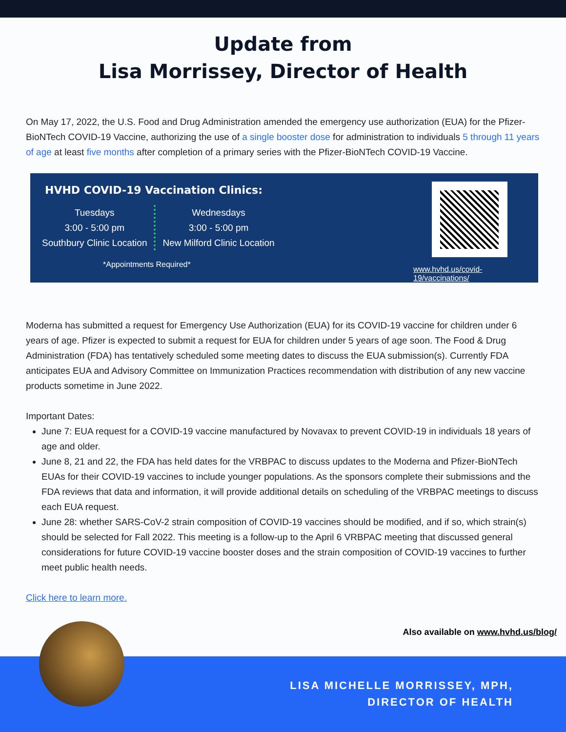Update from
Lisa Morrissey, Director of Health
On May 17, 2022, the U.S. Food and Drug Administration amended the emergency use authorization (EUA) for the Pfizer-BioNTech COVID-19 Vaccine, authorizing the use of a single booster dose for administration to individuals 5 through 11 years of age at least five months after completion of a primary series with the Pfizer-BioNTech COVID-19 Vaccine.
HVHD COVID-19 Vaccination Clinics:
Tuesdays
3:00 - 5:00 pm
Southbury Clinic Location
Wednesdays
3:00 - 5:00 pm
New Milford Clinic Location
*Appointments Required*
www.hvhd.us/covid-19/vaccinations/
Moderna has submitted a request for Emergency Use Authorization (EUA) for its COVID-19 vaccine for children under 6 years of age. Pfizer is expected to submit a request for EUA for children under 5 years of age soon. The Food & Drug Administration (FDA) has tentatively scheduled some meeting dates to discuss the EUA submission(s). Currently FDA anticipates EUA and Advisory Committee on Immunization Practices recommendation with distribution of any new vaccine products sometime in June 2022.
Important Dates:
June 7: EUA request for a COVID-19 vaccine manufactured by Novavax to prevent COVID-19 in individuals 18 years of age and older.
June 8, 21 and 22, the FDA has held dates for the VRBPAC to discuss updates to the Moderna and Pfizer-BioNTech EUAs for their COVID-19 vaccines to include younger populations. As the sponsors complete their submissions and the FDA reviews that data and information, it will provide additional details on scheduling of the VRBPAC meetings to discuss each EUA request.
June 28: whether SARS-CoV-2 strain composition of COVID-19 vaccines should be modified, and if so, which strain(s) should be selected for Fall 2022. This meeting is a follow-up to the April 6 VRBPAC meeting that discussed general considerations for future COVID-19 vaccine booster doses and the strain composition of COVID-19 vaccines to further meet public health needs.
Click here to learn more.
Also available on www.hvhd.us/blog/
LISA MICHELLE MORRISSEY, MPH,
DIRECTOR OF HEALTH